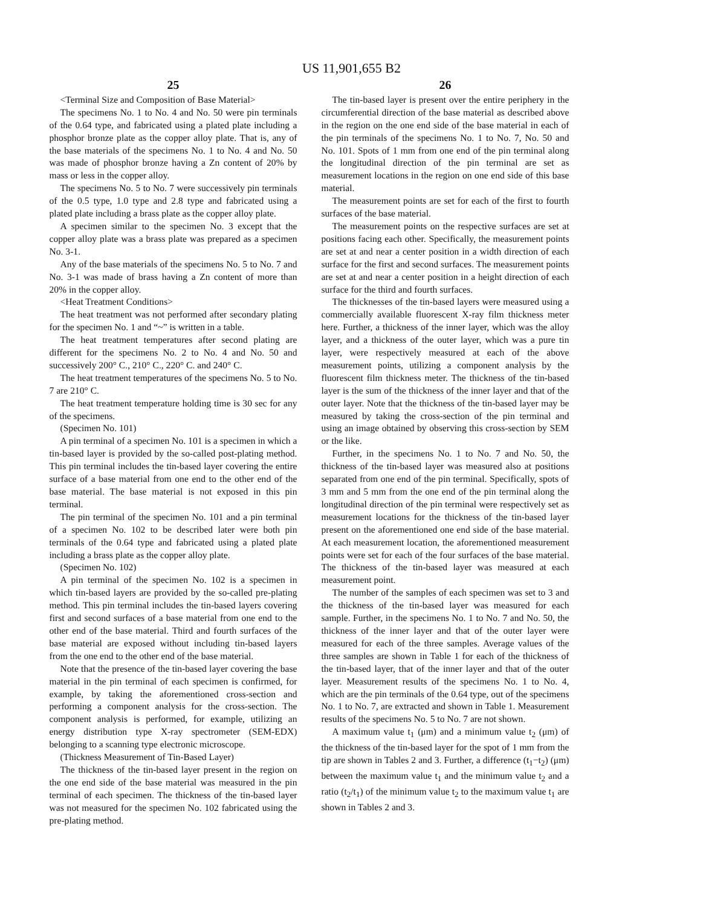US 11,901,655 B2
25
<Terminal Size and Composition of Base Material>
The specimens No. 1 to No. 4 and No. 50 were pin terminals of the 0.64 type, and fabricated using a plated plate including a phosphor bronze plate as the copper alloy plate. That is, any of the base materials of the specimens No. 1 to No. 4 and No. 50 was made of phosphor bronze having a Zn content of 20% by mass or less in the copper alloy.
The specimens No. 5 to No. 7 were successively pin terminals of the 0.5 type, 1.0 type and 2.8 type and fabricated using a plated plate including a brass plate as the copper alloy plate.
A specimen similar to the specimen No. 3 except that the copper alloy plate was a brass plate was prepared as a specimen No. 3-1.
Any of the base materials of the specimens No. 5 to No. 7 and No. 3-1 was made of brass having a Zn content of more than 20% in the copper alloy.
<Heat Treatment Conditions>
The heat treatment was not performed after secondary plating for the specimen No. 1 and “~” is written in a table.
The heat treatment temperatures after second plating are different for the specimens No. 2 to No. 4 and No. 50 and successively 200° C., 210° C., 220° C. and 240° C.
The heat treatment temperatures of the specimens No. 5 to No. 7 are 210° C.
The heat treatment temperature holding time is 30 sec for any of the specimens.
(Specimen No. 101)
A pin terminal of a specimen No. 101 is a specimen in which a tin-based layer is provided by the so-called post-plating method. This pin terminal includes the tin-based layer covering the entire surface of a base material from one end to the other end of the base material. The base material is not exposed in this pin terminal.
The pin terminal of the specimen No. 101 and a pin terminal of a specimen No. 102 to be described later were both pin terminals of the 0.64 type and fabricated using a plated plate including a brass plate as the copper alloy plate.
(Specimen No. 102)
A pin terminal of the specimen No. 102 is a specimen in which tin-based layers are provided by the so-called pre-plating method. This pin terminal includes the tin-based layers covering first and second surfaces of a base material from one end to the other end of the base material. Third and fourth surfaces of the base material are exposed without including tin-based layers from the one end to the other end of the base material.
Note that the presence of the tin-based layer covering the base material in the pin terminal of each specimen is confirmed, for example, by taking the aforementioned cross-section and performing a component analysis for the cross-section. The component analysis is performed, for example, utilizing an energy distribution type X-ray spectrometer (SEM-EDX) belonging to a scanning type electronic microscope.
(Thickness Measurement of Tin-Based Layer)
The thickness of the tin-based layer present in the region on the one end side of the base material was measured in the pin terminal of each specimen. The thickness of the tin-based layer was not measured for the specimen No. 102 fabricated using the pre-plating method.
26
The tin-based layer is present over the entire periphery in the circumferential direction of the base material as described above in the region on the one end side of the base material in each of the pin terminals of the specimens No. 1 to No. 7, No. 50 and No. 101. Spots of 1 mm from one end of the pin terminal along the longitudinal direction of the pin terminal are set as measurement locations in the region on one end side of this base material.
The measurement points are set for each of the first to fourth surfaces of the base material.
The measurement points on the respective surfaces are set at positions facing each other. Specifically, the measurement points are set at and near a center position in a width direction of each surface for the first and second surfaces. The measurement points are set at and near a center position in a height direction of each surface for the third and fourth surfaces.
The thicknesses of the tin-based layers were measured using a commercially available fluorescent X-ray film thickness meter here. Further, a thickness of the inner layer, which was the alloy layer, and a thickness of the outer layer, which was a pure tin layer, were respectively measured at each of the above measurement points, utilizing a component analysis by the fluorescent film thickness meter. The thickness of the tin-based layer is the sum of the thickness of the inner layer and that of the outer layer. Note that the thickness of the tin-based layer may be measured by taking the cross-section of the pin terminal and using an image obtained by observing this cross-section by SEM or the like.
Further, in the specimens No. 1 to No. 7 and No. 50, the thickness of the tin-based layer was measured also at positions separated from one end of the pin terminal. Specifically, spots of 3 mm and 5 mm from the one end of the pin terminal along the longitudinal direction of the pin terminal were respectively set as measurement locations for the thickness of the tin-based layer present on the aforementioned one end side of the base material. At each measurement location, the aforementioned measurement points were set for each of the four surfaces of the base material. The thickness of the tin-based layer was measured at each measurement point.
The number of the samples of each specimen was set to 3 and the thickness of the tin-based layer was measured for each sample. Further, in the specimens No. 1 to No. 7 and No. 50, the thickness of the inner layer and that of the outer layer were measured for each of the three samples. Average values of the three samples are shown in Table 1 for each of the thickness of the tin-based layer, that of the inner layer and that of the outer layer. Measurement results of the specimens No. 1 to No. 4, which are the pin terminals of the 0.64 type, out of the specimens No. 1 to No. 7, are extracted and shown in Table 1. Measurement results of the specimens No. 5 to No. 7 are not shown.
A maximum value t<sub>1</sub> (μm) and a minimum value t<sub>2</sub> (μm) of the thickness of the tin-based layer for the spot of 1 mm from the tip are shown in Tables 2 and 3. Further, a difference (t<sub>1</sub>−t<sub>2</sub>) (μm) between the maximum value t<sub>1</sub> and the minimum value t<sub>2</sub> and a ratio (t<sub>2</sub>/t<sub>1</sub>) of the minimum value t<sub>2</sub> to the maximum value t<sub>1</sub> are shown in Tables 2 and 3.